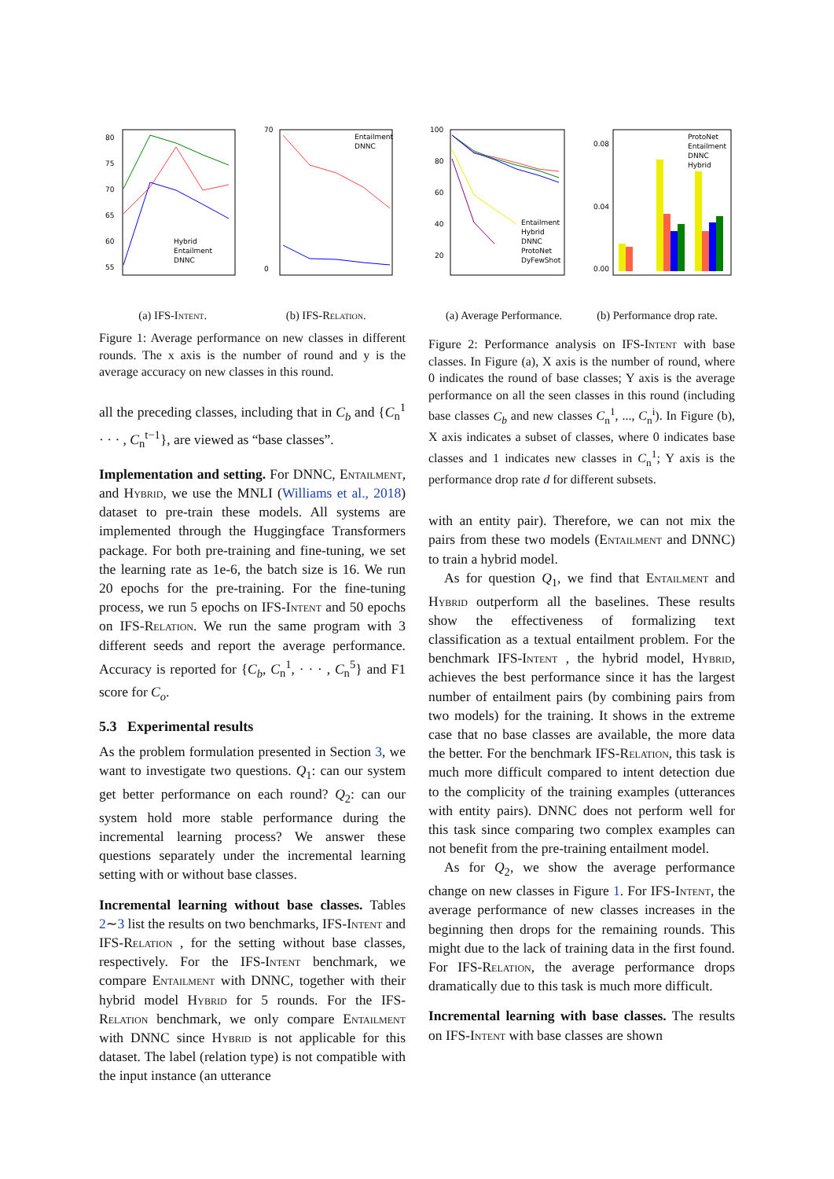80
75
70
65
60
55
Hybrid
Entailment
DNNC
70
0
Entailment
DNNC
(a) IFS-Intent. (b) IFS-Relation.
Figure 1: Average performance on new classes in different rounds. The x axis is the number of round and y is the average accuracy on new classes in this round.
all the preceding classes, including that in C<sub>b</sub> and {C<sub>n</sub><sup>1</sup> · · · , C<sub>n</sub><sup>t−1</sup>}, are viewed as “base classes”.
Implementation and setting. For DNNC, Entailment, and Hybrid, we use the MNLI (Williams et al., 2018) dataset to pre-train these models. All systems are implemented through the Huggingface Transformers package. For both pre-training and fine-tuning, we set the learning rate as 1e-6, the batch size is 16. We run 20 epochs for the pre-training. For the fine-tuning process, we run 5 epochs on IFS-Intent and 50 epochs on IFS-Relation. We run the same program with 3 different seeds and report the average performance. Accuracy is reported for {C<sub>b</sub>, C<sub>n</sub><sup>1</sup>, · · · , C<sub>n</sub><sup>5</sup>} and F1 score for C<sub>o</sub>.
5.3 Experimental results
As the problem formulation presented in Section 3, we want to investigate two questions. Q<sub>1</sub>: can our system get better performance on each round? Q<sub>2</sub>: can our system hold more stable performance during the incremental learning process? We answer these questions separately under the incremental learning setting with or without base classes.
Incremental learning without base classes. Tables 2∼3 list the results on two benchmarks, IFS-Intent and IFS-Relation , for the setting without base classes, respectively. For the IFS-Intent benchmark, we compare Entailment with DNNC, together with their hybrid model Hybrid for 5 rounds. For the IFS-Relation benchmark, we only compare Entailment with DNNC since Hybrid is not applicable for this dataset. The label (relation type) is not compatible with the input instance (an utterance
100
80
60
40
20
Entailment
Hybrid
DNNC
ProtoNet
DyFewShot
0.08
0.04
0.00
ProtoNet
Entailment
DNNC
Hybrid
(a) Average Performance. (b) Performance drop rate.
Figure 2: Performance analysis on IFS-Intent with base classes. In Figure (a), X axis is the number of round, where 0 indicates the round of base classes; Y axis is the average performance on all the seen classes in this round (including base classes C<sub>b</sub> and new classes C<sub>n</sub><sup>1</sup>, ..., C<sub>n</sub><sup>i</sup>). In Figure (b), X axis indicates a subset of classes, where 0 indicates base classes and 1 indicates new classes in C<sub>n</sub><sup>1</sup>; Y axis is the performance drop rate d for different subsets.
with an entity pair). Therefore, we can not mix the pairs from these two models (Entailment and DNNC) to train a hybrid model.
As for question Q<sub>1</sub>, we find that Entailment and Hybrid outperform all the baselines. These results show the effectiveness of formalizing text classification as a textual entailment problem. For the benchmark IFS-Intent , the hybrid model, Hybrid, achieves the best performance since it has the largest number of entailment pairs (by combining pairs from two models) for the training. It shows in the extreme case that no base classes are available, the more data the better. For the benchmark IFS-Relation, this task is much more difficult compared to intent detection due to the complicity of the training examples (utterances with entity pairs). DNNC does not perform well for this task since comparing two complex examples can not benefit from the pre-training entailment model.
As for Q<sub>2</sub>, we show the average performance change on new classes in Figure 1. For IFS-Intent, the average performance of new classes increases in the beginning then drops for the remaining rounds. This might due to the lack of training data in the first found. For IFS-Relation, the average performance drops dramatically due to this task is much more difficult.
Incremental learning with base classes. The results on IFS-Intent with base classes are shown